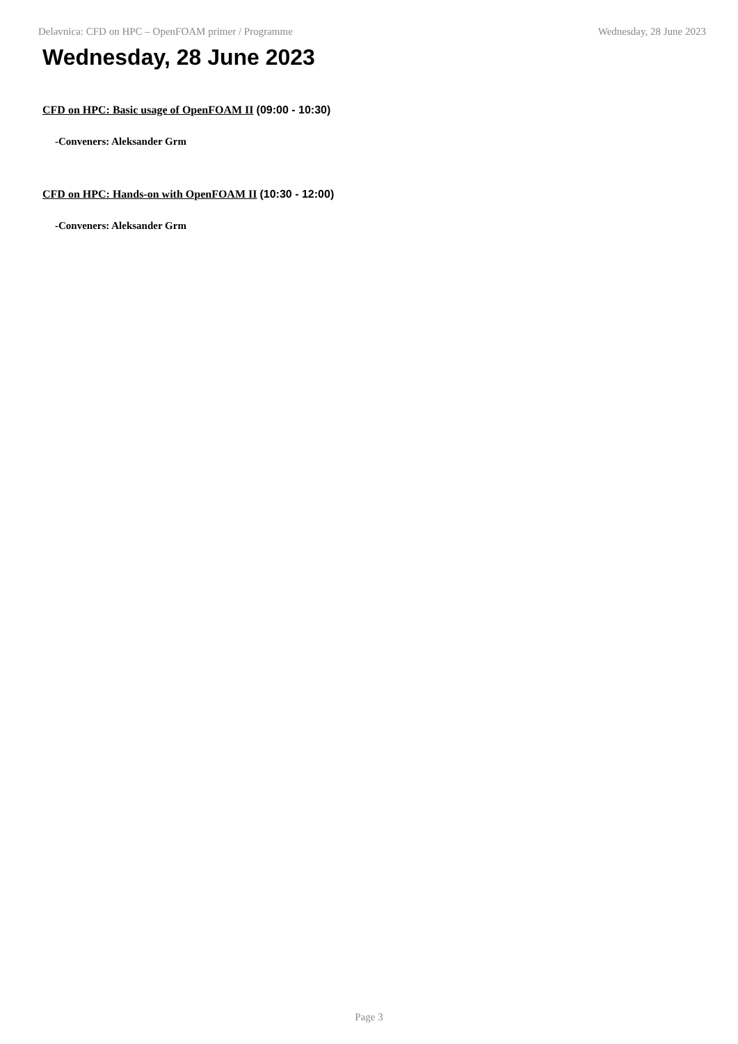Delavnica: CFD on HPC – OpenFOAM primer / Programme Wednesday, 28 June 2023
Wednesday, 28 June 2023
CFD on HPC: Basic usage of OpenFOAM II (09:00 - 10:30)
-Conveners: Aleksander Grm
CFD on HPC: Hands-on with OpenFOAM II (10:30 - 12:00)
-Conveners: Aleksander Grm
Page 3